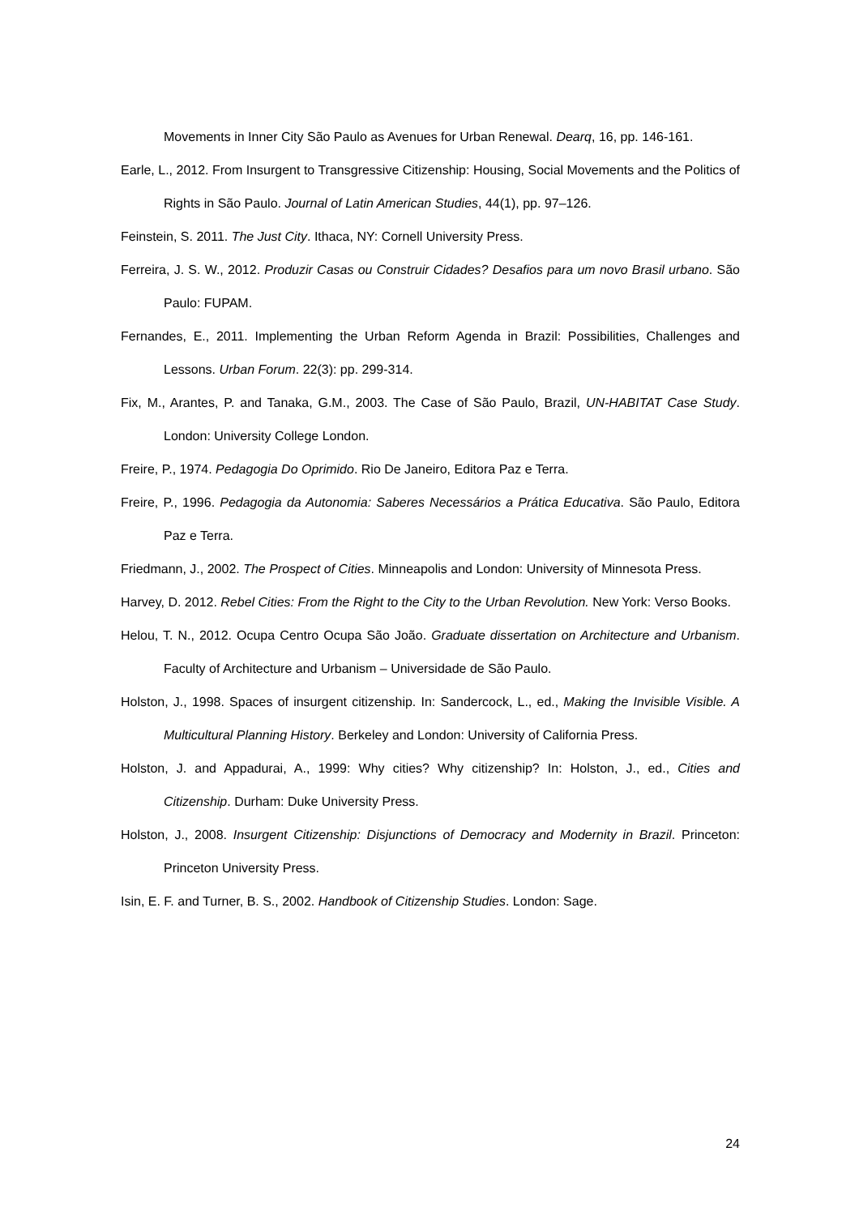Movements in Inner City São Paulo as Avenues for Urban Renewal. Dearq, 16, pp. 146-161.
Earle, L., 2012. From Insurgent to Transgressive Citizenship: Housing, Social Movements and the Politics of Rights in São Paulo. Journal of Latin American Studies, 44(1), pp. 97–126.
Feinstein, S. 2011. The Just City. Ithaca, NY: Cornell University Press.
Ferreira, J. S. W., 2012. Produzir Casas ou Construir Cidades? Desafios para um novo Brasil urbano. São Paulo: FUPAM.
Fernandes, E., 2011. Implementing the Urban Reform Agenda in Brazil: Possibilities, Challenges and Lessons. Urban Forum. 22(3): pp. 299-314.
Fix, M., Arantes, P. and Tanaka, G.M., 2003. The Case of São Paulo, Brazil, UN-HABITAT Case Study. London: University College London.
Freire, P., 1974. Pedagogia Do Oprimido. Rio De Janeiro, Editora Paz e Terra.
Freire, P., 1996. Pedagogia da Autonomia: Saberes Necessários a Prática Educativa. São Paulo, Editora Paz e Terra.
Friedmann, J., 2002. The Prospect of Cities. Minneapolis and London: University of Minnesota Press.
Harvey, D. 2012. Rebel Cities: From the Right to the City to the Urban Revolution. New York: Verso Books.
Helou, T. N., 2012. Ocupa Centro Ocupa São João. Graduate dissertation on Architecture and Urbanism. Faculty of Architecture and Urbanism – Universidade de São Paulo.
Holston, J., 1998. Spaces of insurgent citizenship. In: Sandercock, L., ed., Making the Invisible Visible. A Multicultural Planning History. Berkeley and London: University of California Press.
Holston, J. and Appadurai, A., 1999: Why cities? Why citizenship? In: Holston, J., ed., Cities and Citizenship. Durham: Duke University Press.
Holston, J., 2008. Insurgent Citizenship: Disjunctions of Democracy and Modernity in Brazil. Princeton: Princeton University Press.
Isin, E. F. and Turner, B. S., 2002. Handbook of Citizenship Studies. London: Sage.
24